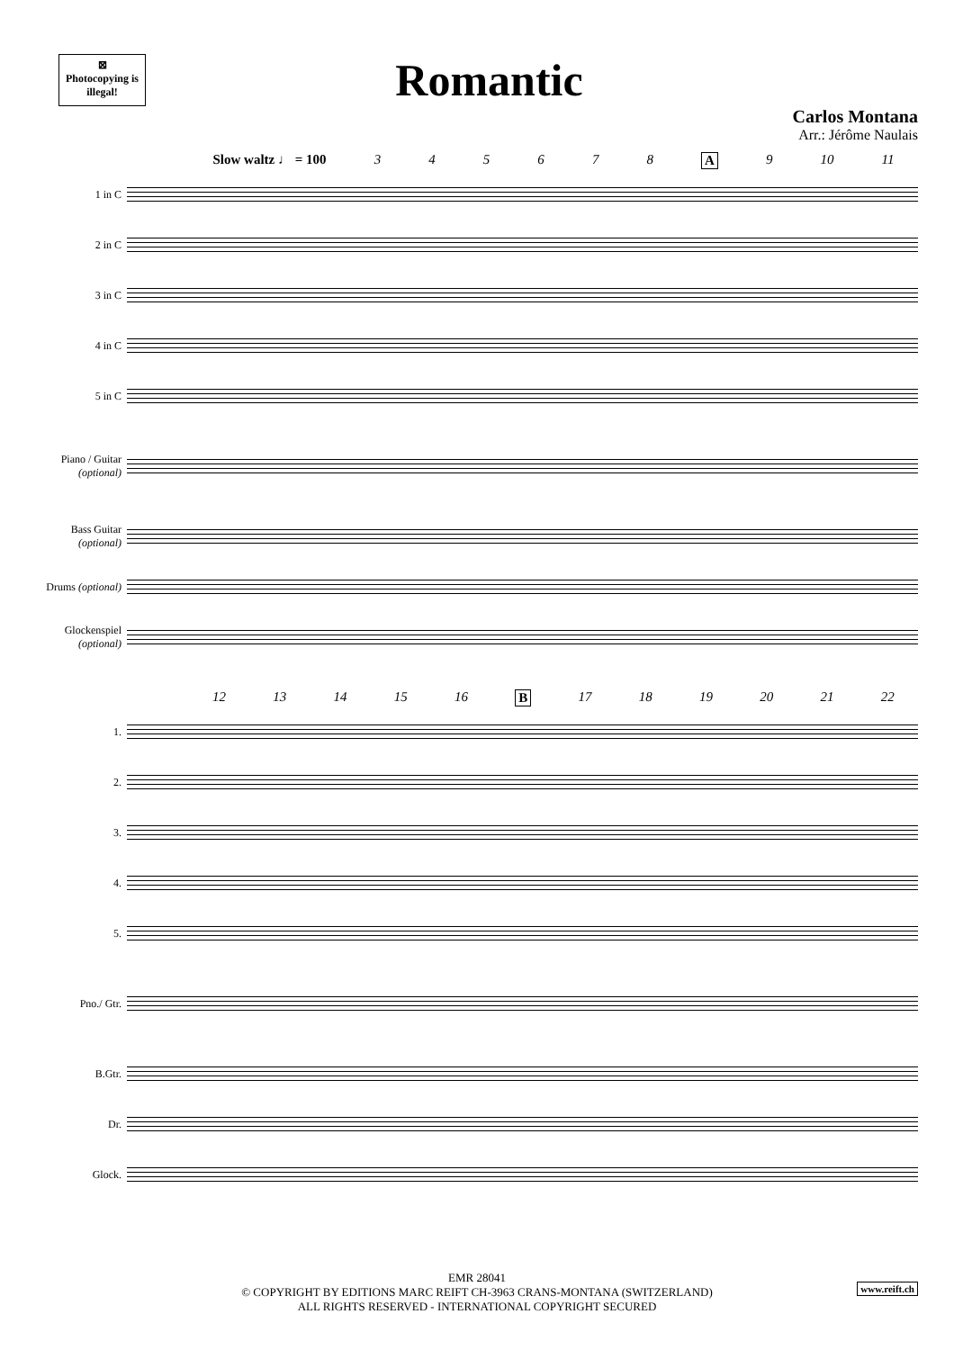⊠
Photocopying is illegal!
Romantic
Carlos Montana
Arr.: Jérôme Naulais
Slow waltz ♩ = 100 345678 A 9 10 11
1 in C
2 in C
3 in C
4 in C
5 in C
Piano / Guitar (optional)
Bass Guitar (optional)
Drums (optional)
Glockenspiel (optional)
12 13 14 15 16 B 17 18 19 20 21 22
1.
2.
3.
4.
5.
Pno./ Gtr.
B.Gtr.
Dr.
Glock.
EMR 28041
© COPYRIGHT BY EDITIONS MARC REIFT CH-3963 CRANS-MONTANA (SWITZERLAND)
ALL RIGHTS RESERVED - INTERNATIONAL COPYRIGHT SECURED
www.reift.ch